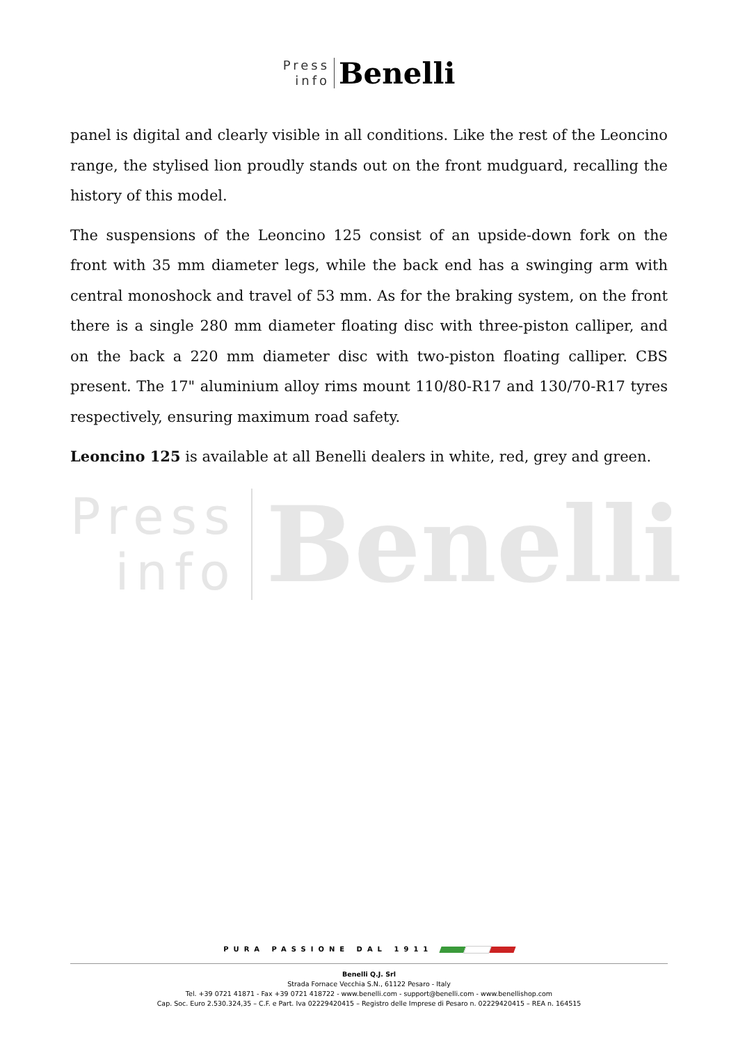Press
info
Benelli
panel is digital and clearly visible in all conditions. Like the rest of the Leoncino range, the stylised lion proudly stands out on the front mudguard, recalling the history of this model.
The suspensions of the Leoncino 125 consist of an upside-down fork on the front with 35 mm diameter legs, while the back end has a swinging arm with central monoshock and travel of 53 mm. As for the braking system, on the front there is a single 280 mm diameter floating disc with three-piston calliper, and on the back a 220 mm diameter disc with two-piston floating calliper. CBS present. The 17" aluminium alloy rims mount 110/80-R17 and 130/70-R17 tyres respectively, ensuring maximum road safety.
Leoncino 125 is available at all Benelli dealers in white, red, grey and green.
Press
info
Benelli
PURA PASSIONE DAL 1911
Benelli Q.J. Srl
Strada Fornace Vecchia S.N., 61122 Pesaro - Italy
Tel. +39 0721 41871 - Fax +39 0721 418722 - www.benelli.com - support@benelli.com - www.benellishop.com
Cap. Soc. Euro 2.530.324,35 – C.F. e Part. Iva 02229420415 – Registro delle Imprese di Pesaro n. 02229420415 – REA n. 164515